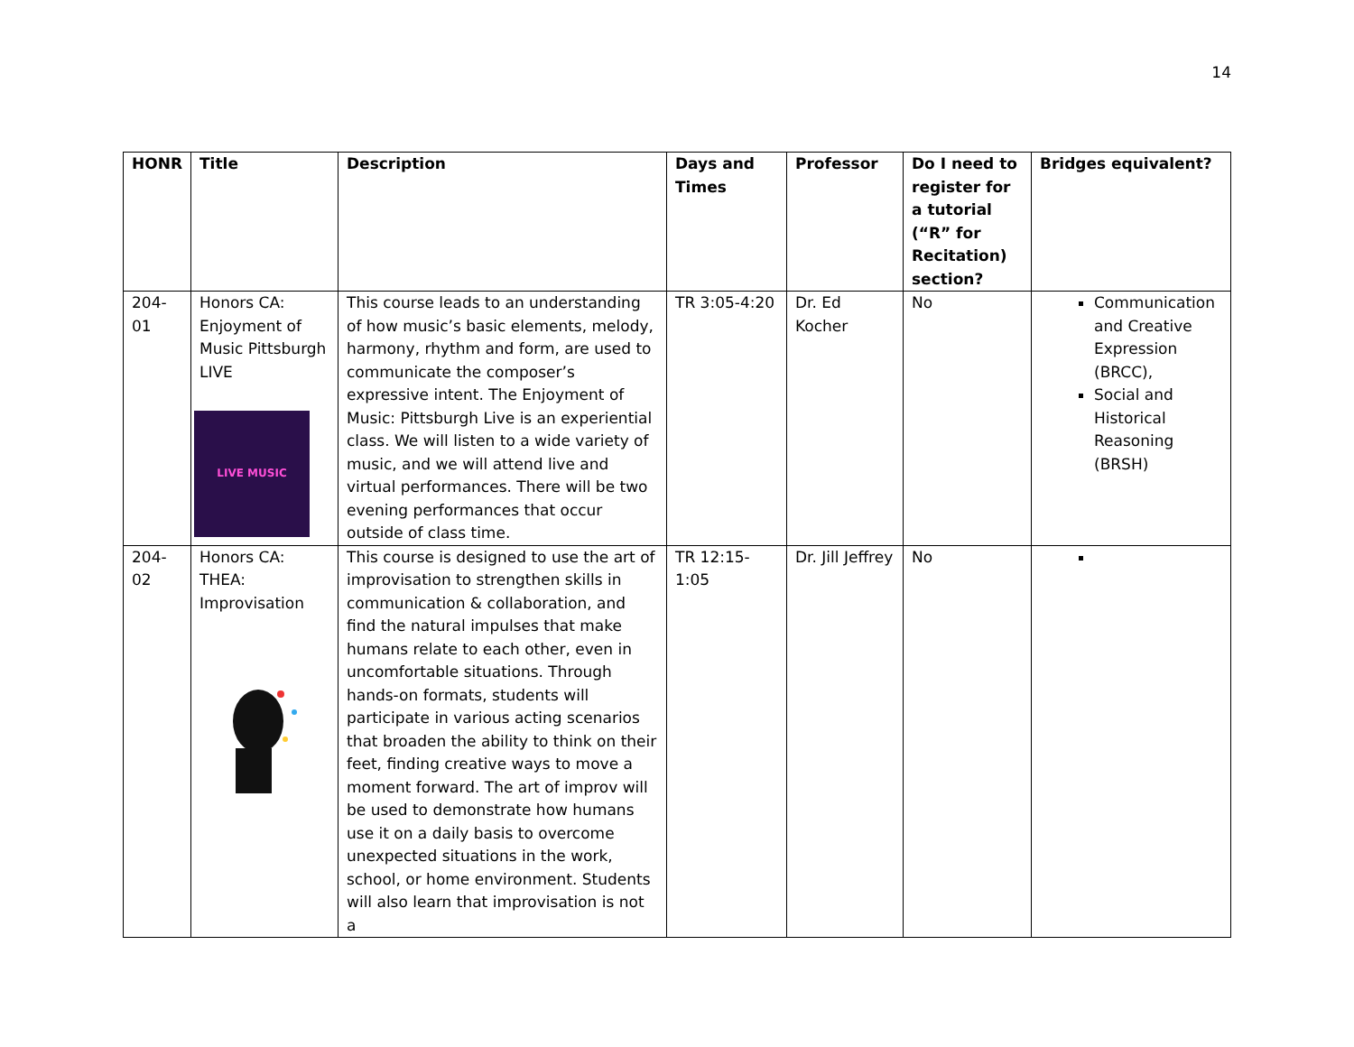14
| HONR | Title | Description | Days and Times | Professor | Do I need to register for a tutorial (“R” for Recitation) section? | Bridges equivalent? |
| --- | --- | --- | --- | --- | --- | --- |
| 204-01 | Honors CA: Enjoyment of Music Pittsburgh LIVE LIVE MUSIC | This course leads to an understanding of how music’s basic elements, melody, harmony, rhythm and form, are used to communicate the composer’s expressive intent. The Enjoyment of Music: Pittsburgh Live is an experiential class. We will listen to a wide variety of music, and we will attend live and virtual performances. There will be two evening performances that occur outside of class time. | TR 3:05-4:20 | Dr. Ed Kocher | No | Communication and Creative Expression (BRCC), Social and Historical Reasoning (BRSH) |
| 204-02 | Honors CA: THEA: Improvisation | This course is designed to use the art of improvisation to strengthen skills in communication & collaboration, and find the natural impulses that make humans relate to each other, even in uncomfortable situations. Through hands-on formats, students will participate in various acting scenarios that broaden the ability to think on their feet, finding creative ways to move a moment forward. The art of improv will be used to demonstrate how humans use it on a daily basis to overcome unexpected situations in the work, school, or home environment. Students will also learn that improvisation is not a | TR 12:15-1:05 | Dr. Jill Jeffrey | No | |